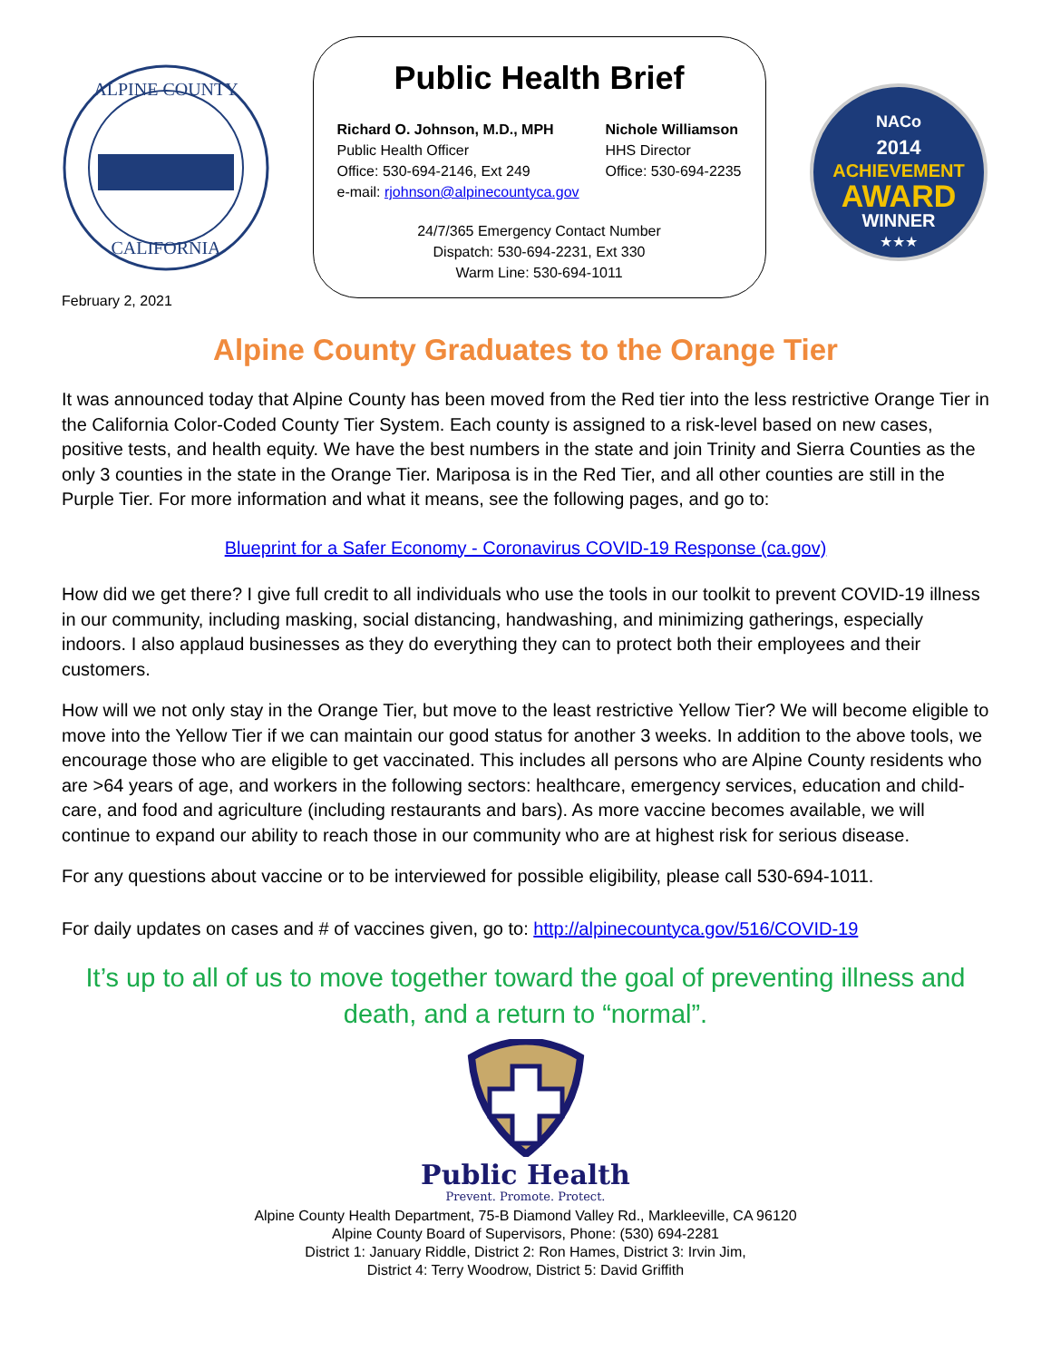ALPINE COUNTY
CALIFORNIA
Public Health Brief
Richard O. Johnson, M.D., MPH
Public Health Officer
Office: 530-694-2146, Ext 249
e-mail: rjohnson@alpinecountyca.gov
Nichole Williamson
HHS Director
Office: 530-694-2235
24/7/365 Emergency Contact Number
Dispatch: 530-694-2231, Ext 330
Warm Line: 530-694-1011
NACo
2014
ACHIEVEMENT
AWARD
WINNER
★★★
February 2, 2021
Alpine County Graduates to the Orange Tier
It was announced today that Alpine County has been moved from the Red tier into the less restrictive Orange Tier in the California Color-Coded County Tier System. Each county is assigned to a risk-level based on new cases, positive tests, and health equity. We have the best numbers in the state and join Trinity and Sierra Counties as the only 3 counties in the state in the Orange Tier. Mariposa is in the Red Tier, and all other counties are still in the Purple Tier. For more information and what it means, see the following pages, and go to:
Blueprint for a Safer Economy - Coronavirus COVID-19 Response (ca.gov)
How did we get there? I give full credit to all individuals who use the tools in our toolkit to prevent COVID-19 illness in our community, including masking, social distancing, handwashing, and minimizing gatherings, especially indoors. I also applaud businesses as they do everything they can to protect both their employees and their customers.
How will we not only stay in the Orange Tier, but move to the least restrictive Yellow Tier? We will become eligible to move into the Yellow Tier if we can maintain our good status for another 3 weeks. In addition to the above tools, we encourage those who are eligible to get vaccinated. This includes all persons who are Alpine County residents who are >64 years of age, and workers in the following sectors: healthcare, emergency services, education and child-care, and food and agriculture (including restaurants and bars). As more vaccine becomes available, we will continue to expand our ability to reach those in our community who are at highest risk for serious disease.
For any questions about vaccine or to be interviewed for possible eligibility, please call 530-694-1011.
For daily updates on cases and # of vaccines given, go to: http://alpinecountyca.gov/516/COVID-19
It’s up to all of us to move together toward the goal of preventing illness and death, and a return to “normal”.
Public Health
Prevent. Promote. Protect.
Alpine County Health Department, 75-B Diamond Valley Rd., Markleeville, CA 96120
Alpine County Board of Supervisors, Phone: (530) 694-2281
District 1: January Riddle, District 2: Ron Hames, District 3: Irvin Jim,
District 4: Terry Woodrow, District 5: David Griffith